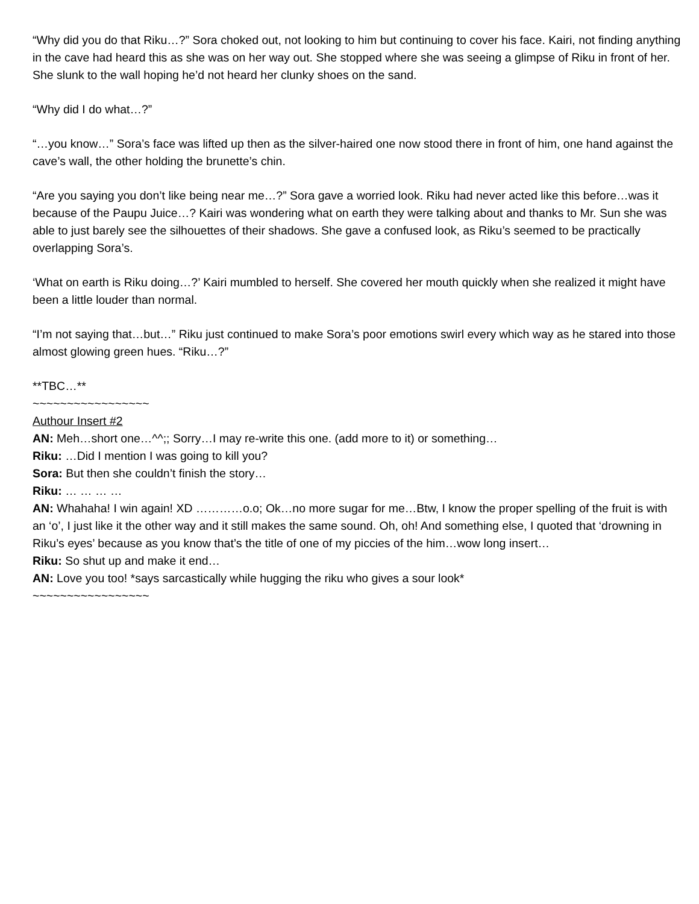“Why did you do that Riku…?” Sora choked out, not looking to him but continuing to cover his face. Kairi, not finding anything in the cave had heard this as she was on her way out. She stopped where she was seeing a glimpse of Riku in front of her. She slunk to the wall hoping he’d not heard her clunky shoes on the sand.
“Why did I do what…?”
“…you know…” Sora’s face was lifted up then as the silver-haired one now stood there in front of him, one hand against the cave’s wall, the other holding the brunette’s chin.
“Are you saying you don’t like being near me…?” Sora gave a worried look. Riku had never acted like this before…was it because of the Paupu Juice…? Kairi was wondering what on earth they were talking about and thanks to Mr. Sun she was able to just barely see the silhouettes of their shadows. She gave a confused look, as Riku’s seemed to be practically overlapping Sora’s.
‘What on earth is Riku doing…?’ Kairi mumbled to herself. She covered her mouth quickly when she realized it might have been a little louder than normal.
“I’m not saying that…but…” Riku just continued to make Sora’s poor emotions swirl every which way as he stared into those almost glowing green hues. “Riku…?”
**TBC…**
~~~~~~~~~~~~~~~~~
Authour Insert #2
AN: Meh…short one…^^;; Sorry…I may re-write this one. (add more to it) or something…
Riku: …Did I mention I was going to kill you?
Sora: But then she couldn’t finish the story…
Riku: … … … …
AN: Whahaha! I win again! XD …………o.o; Ok…no more sugar for me…Btw, I know the proper spelling of the fruit is with an ‘o’, I just like it the other way and it still makes the same sound. Oh, oh! And something else, I quoted that ‘drowning in Riku’s eyes’ because as you know that’s the title of one of my piccies of the him…wow long insert…
Riku: So shut up and make it end…
AN: Love you too! *says sarcastically while hugging the riku who gives a sour look*
~~~~~~~~~~~~~~~~~